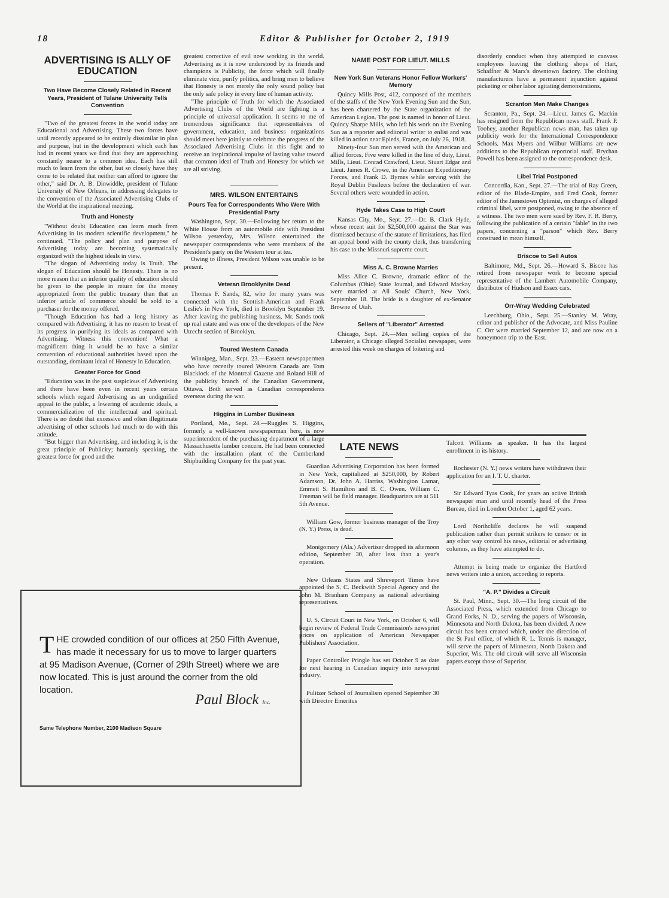18 Editor & Publisher for October 2, 1919
ADVERTISING IS ALLY OF EDUCATION
Two Have Become Closely Related in Recent Years, President of Tulane University Tells Convention
"Two of the greatest forces in the world today are Educational and Advertising. These two forces have until recently appeared to be entirely dissimilar in plan and purpose, but in the development which each has had in recent years we find that they are approaching constantly nearer to a common idea. Each has still much to learn from the other, but so closely have they come to be related that neither can afford to ignore the other," said Dr. A. B. Dinwiddle, president of Tulane University of New Orleans, in addressing delegates to the convention of the Associated Advertising Clubs of the World at the inspirational meeting.
Truth and Honesty
"Without doubt Education can learn much from Advertising in its modern scientific development," he continued. "The policy and plan and purpose of Advertising today are becoming systematically organized with the highest ideals in view.
"The slogan of Advertising today is Truth. The slogan of Education should be Honesty. There is no more reason that an inferior quality of education should be given to the people in return for the money appropriated from the public treasury than that an inferior article of commerce should be sold to a purchaser for the money offered.
"Though Education has had a long history as compared with Advertising, it has no reason to boast of its progress in purifying its ideals as compared with Advertising. Witness this convention! What a magnificent thing it would be to have a similar convention of educational authorities based upon the outstanding, dominant ideal of Honesty in Education.
Greater Force for Good
"Education was in the past suspicious of Advertising and there have been even in recent years certain schools which regard Advertising as an undignified appeal to the public, a lowering of academic ideals, a commercialization of the intellectual and spiritual. There is no doubt that excessive and often illegitimate advertising of other schools had much to do with this attitude.
"But bigger than Advertising, and including it, is the great principle of Publicity; humanly speaking, the greatest force for good and the
greatest corrective of evil now working in the world. Advertising as it is now understood by its friends and champions is Publicity, the force which will finally eliminate vice, purify politics, and bring men to believe that Honesty is not merely the only sound policy but the only safe policy in every line of human activity.
"The principle of Truth for which the Associated Advertising Clubs of the World are fighting is a principle of universal application. It seems to me of tremendous significance that representtaives of government, education, and business organizations should meet here jointly to celebrate the progress of the Associated Advertising Clubs in this fight and to receive an inspirational impulse of lasting value toward that common ideal of Truth and Honesty for which we are all striving.
MRS. WILSON ENTERTAINS
Pours Tea for Correspondents Who Were With Presidential Party
Washington, Sept. 30.—Following her return to the White House from an automobile ride with President Wilson yesterday, Mrs. Wilson entertained the newspaper correspondents who were members of the President's party on the Western tour at tea.
Owing to illness, President Wilson was unable to be present.
Veteran Brooklynite Dead
Thomas F. Sands, 82, who for many years was connected with the Scottish-American and Frank Leslie's in New York, died in Brooklyn September 19. After leaving the publishing business, Mr. Sands took up real estate and was one of the developers of the New Utrecht section of Brooklyn.
Toured Western Canada
Winnipeg, Man., Sept. 23.—Eastern newspapermen who have recently toured Western Canada are Tom Blacklock of the Montreal Gazette and Roland Hill of the publicity branch of the Canadian Government, Ottawa. Both served as Canadian correspondents overseas during the war.
Higgins in Lumber Business
Portland, Me., Sept. 24.—Ruggles S. Higgins, formerly a well-known newspaperman here, is now superintendent of the purchasing department of a large Massachusetts lumber concern. He had been connected with the installation plant of the Cumberland Shipbuilding Company for the past year.
NAME POST FOR LIEUT. MILLS
New York Sun Veterans Honor Fellow Workers' Memory
Quincy Mills Post, 412, composed of the members of the staffs of the New York Evening Sun and the Sun, has been chartered by the State organization of the American Legion. The post is named in honor of Lieut. Quincy Sharpe Mills, who left his work on the Evening Sun as a reporter and editorial writer to enlist and was killed in action near Epieds, France, on July 26, 1918.
Ninety-four Sun men served with the American and allied forces. Five were killed in the line of duty, Lieut. Mills, Lieut. Conrad Crawford, Lieut. Stuart Edgar and Lieut. James R. Crowe, in the American Expeditionary Forces, and Frank D. Byrnes while serving with the Royal Dublin Fusileers before the declaration of war. Several others were wounded in action.
Hyde Takes Case to High Court
Kansas City, Mo., Sept. 27.—Dr. B. Clark Hyde, whose recent suit for $2,500,000 against the Star was dismissed because of the statute of limitations, has filed an appeal bond with the county clerk, thus transferring his case to the Missouri supreme court.
Miss A. C. Browne Marries
Miss Alice C. Browne, dramatic editor of the Columbus (Ohio) State Journal, and Edward Mackay were married at All Souls' Church, New York, September 18. The bride is a daughter of ex-Senator Browne of Utah.
Sellers of "Liberator" Arrested
Chicago, Sept. 24.—Men selling copies of the Liberator, a Chicago alleged Socialist newspaper, were arrested this week on charges of loitering and
disorderly conduct when they attempted to canvass employees leaving the clothing shops of Hart, Schaffner & Marx's downtown factory. The clothing manufacturers have a permanent injunction against picketing or other labor agitating demonstrations.
Scranton Men Make Changes
Scranton, Pa., Sept. 24.—Lieut. James G. Mackin has resigned from the Republican news staff. Frank P. Toohey, another Republican news man, has taken up publicity work for the International Correspondence Schools. Max Myers and Wilbur Williams are new additions to the Republican reportorial staff. Brychan Powell has been assigned to the correspondence desk.
Libel Trial Postponed
Concordia, Kan., Sept. 27.—The trial of Ray Green, editor of the Blade-Empire, and Fred Cook, former editor of the Jamestown Optimist, on charges of alleged criminal libel, were postponed, owing to the absence of a witness. The two men were sued by Rev. F. R. Berry, following the publication of a certain "fable" in the two papers, concerning a "parson" which Rev. Berry construed to mean himself.
Briscoe to Sell Autos
Baltimore, Md., Sept. 26.—Howard S. Biscoe has retired from newspaper work to become special representative of the Lambert Automobile Company, distributor of Hudson and Essex cars.
Orr-Wray Wedding Celebrated
Leechburg, Ohio., Sept. 25.—Stanley M. Wray, editor and publisher of the Advocate, and Miss Pauline C. Orr were married September 12, and are now on a honeymoon trip to the East.
LATE NEWS
Guardian Advertising Corporation has been formed in New York, capitalized at $250,000, by Robert Adamson, Dr. John A. Harriss, Washington Lamar, Emmett S. Hamilton and B. C. Owen. William C. Freeman will be field manager. Headquarters are at 511 5th Avenue.
William Gow, former business manager of the Troy (N. Y.) Press, is dead.
Montgomery (Ala.) Advertiser dropped its afternoon edition, September 30, after less than a year's operation.
New Orleans States and Shreveport Times have appointed the S. C. Beckwith Special Agency and the John M. Branham Company as national advertising representatives.
U. S. Circuit Court in New York, on October 6, will begin review of Federal Trade Commission's newsprint prices on application of American Newspaper Publishers' Association.
Paper Controller Pringle has set October 9 as date for next hearing in Canadian inquiry into newsprint industry.
Pulitzer School of Journalism opened September 30 with Director Emeritus
Talcott Williams as speaker. It has the largest enrollment in its history.
Rochester (N. Y.) news writers have withdrawn their application for an I. T. U. charter.
Sir Edward Tyas Cook, for years an active British newspaper man and until recently head of the Press Bureau, died in London October 1, aged 62 years.
Lord Northcliffe declares he will suspend publication rather than permit strikers to censor or in any other way control his news, editorial or advertising columns, as they have attempted to do.
Attempt is being made to organize the Hartford news writers into a union, according to reports.
"A. P." Divides a Circuit
St. Paul, Minn., Sept. 30.—The long circuit of the Associated Press, which extended from Chicago to Grand Forks, N. D., serving the papers of Wisconsin, Minnesota and North Dakota, has been divided. A new circuit has been created which, under the direction of the St Paul office, of which R. L. Tennis is manager, will serve the papers of Minnesota, North Dakota and Superior, Wis. The old circuit will serve all Wisconsin papers except those of Superior.
THE crowded condition of our offices at 250 Fifth Avenue, has made it necessary for us to move to larger quarters at 95 Madison Avenue, (Corner of 29th Street) where we are now located. This is just around the corner from the old location.
Paul Block Inc.
Same Telephone Number, 2100 Madison Square